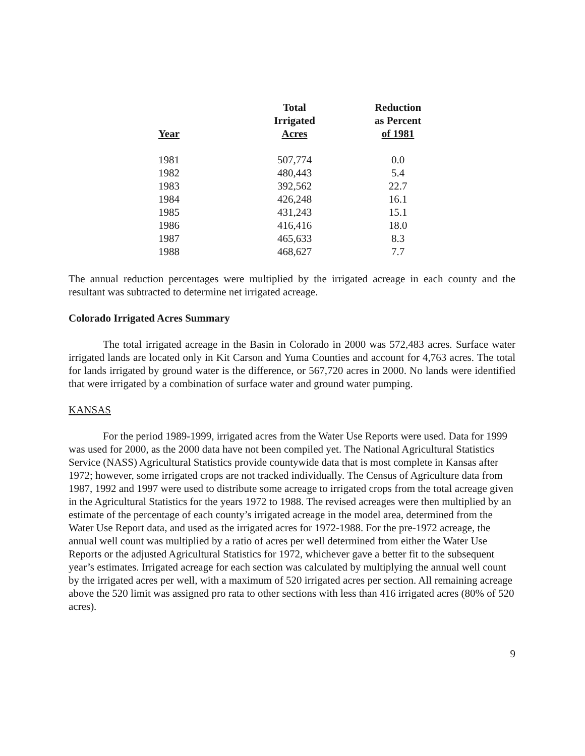| Year | Total Irrigated Acres | Reduction as Percent of 1981 |
| --- | --- | --- |
| 1981 | 507,774 | 0.0 |
| 1982 | 480,443 | 5.4 |
| 1983 | 392,562 | 22.7 |
| 1984 | 426,248 | 16.1 |
| 1985 | 431,243 | 15.1 |
| 1986 | 416,416 | 18.0 |
| 1987 | 465,633 | 8.3 |
| 1988 | 468,627 | 7.7 |
The annual reduction percentages were multiplied by the irrigated acreage in each county and the resultant was subtracted to determine net irrigated acreage.
Colorado Irrigated Acres Summary
The total irrigated acreage in the Basin in Colorado in 2000 was 572,483 acres. Surface water irrigated lands are located only in Kit Carson and Yuma Counties and account for 4,763 acres. The total for lands irrigated by ground water is the difference, or 567,720 acres in 2000. No lands were identified that were irrigated by a combination of surface water and ground water pumping.
KANSAS
For the period 1989-1999, irrigated acres from the Water Use Reports were used. Data for 1999 was used for 2000, as the 2000 data have not been compiled yet. The National Agricultural Statistics Service (NASS) Agricultural Statistics provide countywide data that is most complete in Kansas after 1972; however, some irrigated crops are not tracked individually. The Census of Agriculture data from 1987, 1992 and 1997 were used to distribute some acreage to irrigated crops from the total acreage given in the Agricultural Statistics for the years 1972 to 1988. The revised acreages were then multiplied by an estimate of the percentage of each county’s irrigated acreage in the model area, determined from the Water Use Report data, and used as the irrigated acres for 1972-1988. For the pre-1972 acreage, the annual well count was multiplied by a ratio of acres per well determined from either the Water Use Reports or the adjusted Agricultural Statistics for 1972, whichever gave a better fit to the subsequent year’s estimates. Irrigated acreage for each section was calculated by multiplying the annual well count by the irrigated acres per well, with a maximum of 520 irrigated acres per section. All remaining acreage above the 520 limit was assigned pro rata to other sections with less than 416 irrigated acres (80% of 520 acres).
9